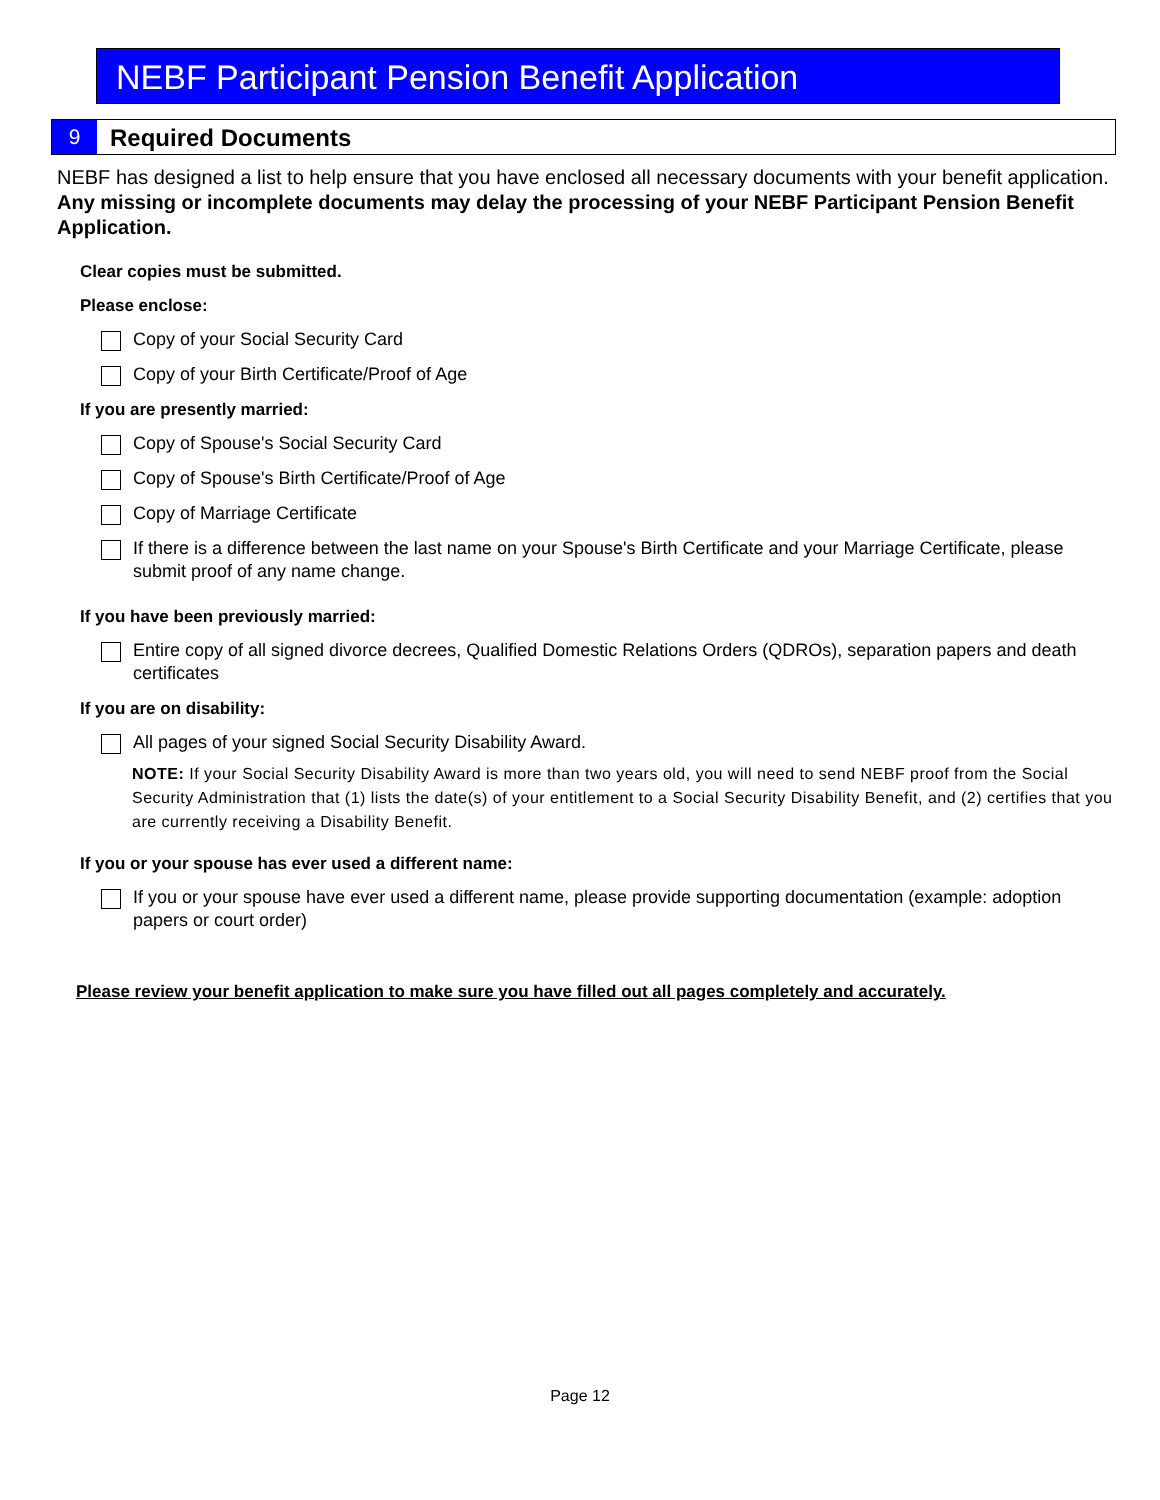NEBF Participant Pension Benefit Application
9
Required Documents
NEBF has designed a list to help ensure that you have enclosed all necessary documents with your benefit application. Any missing or incomplete documents may delay the processing of your NEBF Participant Pension Benefit Application.
Clear copies must be submitted.
Please enclose:
Copy of your Social Security Card
Copy of your Birth Certificate/Proof of Age
If you are presently married:
Copy of Spouse's Social Security Card
Copy of Spouse's Birth Certificate/Proof of Age
Copy of Marriage Certificate
If there is a difference between the last name on your Spouse's Birth Certificate and your Marriage Certificate, please submit proof of any name change.
If you have been previously married:
Entire copy of all signed divorce decrees, Qualified Domestic Relations Orders (QDROs), separation papers and death certificates
If you are on disability:
All pages of your signed Social Security Disability Award.
NOTE: If your Social Security Disability Award is more than two years old, you will need to send NEBF proof from the Social Security Administration that (1) lists the date(s) of your entitlement to a Social Security Disability Benefit, and (2) certifies that you are currently receiving a Disability Benefit.
If you or your spouse has ever used a different name:
If you or your spouse have ever used a different name, please provide supporting documentation (example: adoption papers or court order)
Please review your benefit application to make sure you have filled out all pages completely and accurately.
Page 12